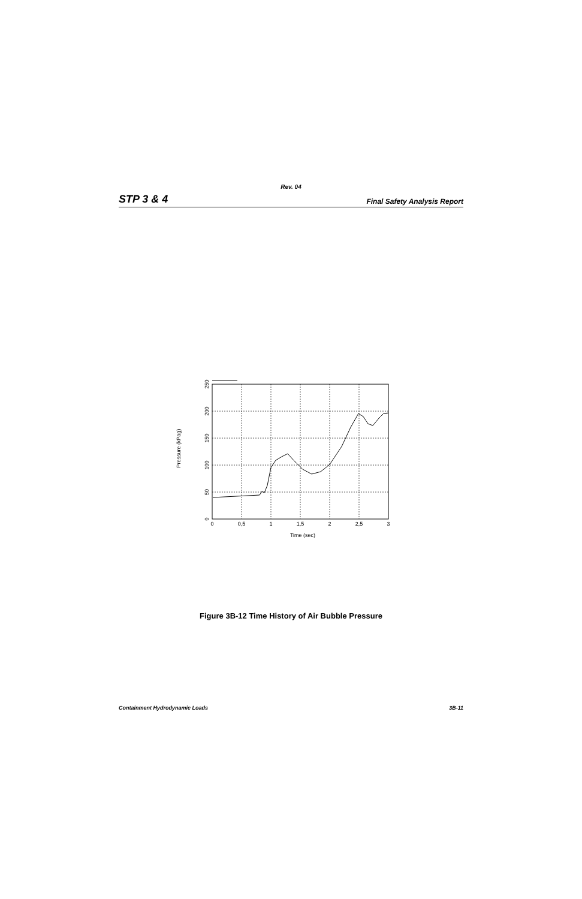Rev. 04
STP 3 & 4 Final Safety Analysis Report
0
0,5
1
1,5
2
2,5
3
Time (sec)
0
50
100
150
200
250
Pressure (kPag)
Figure 3B-12 Time History of Air Bubble Pressure
Containment Hydrodynamic Loads 3B-11